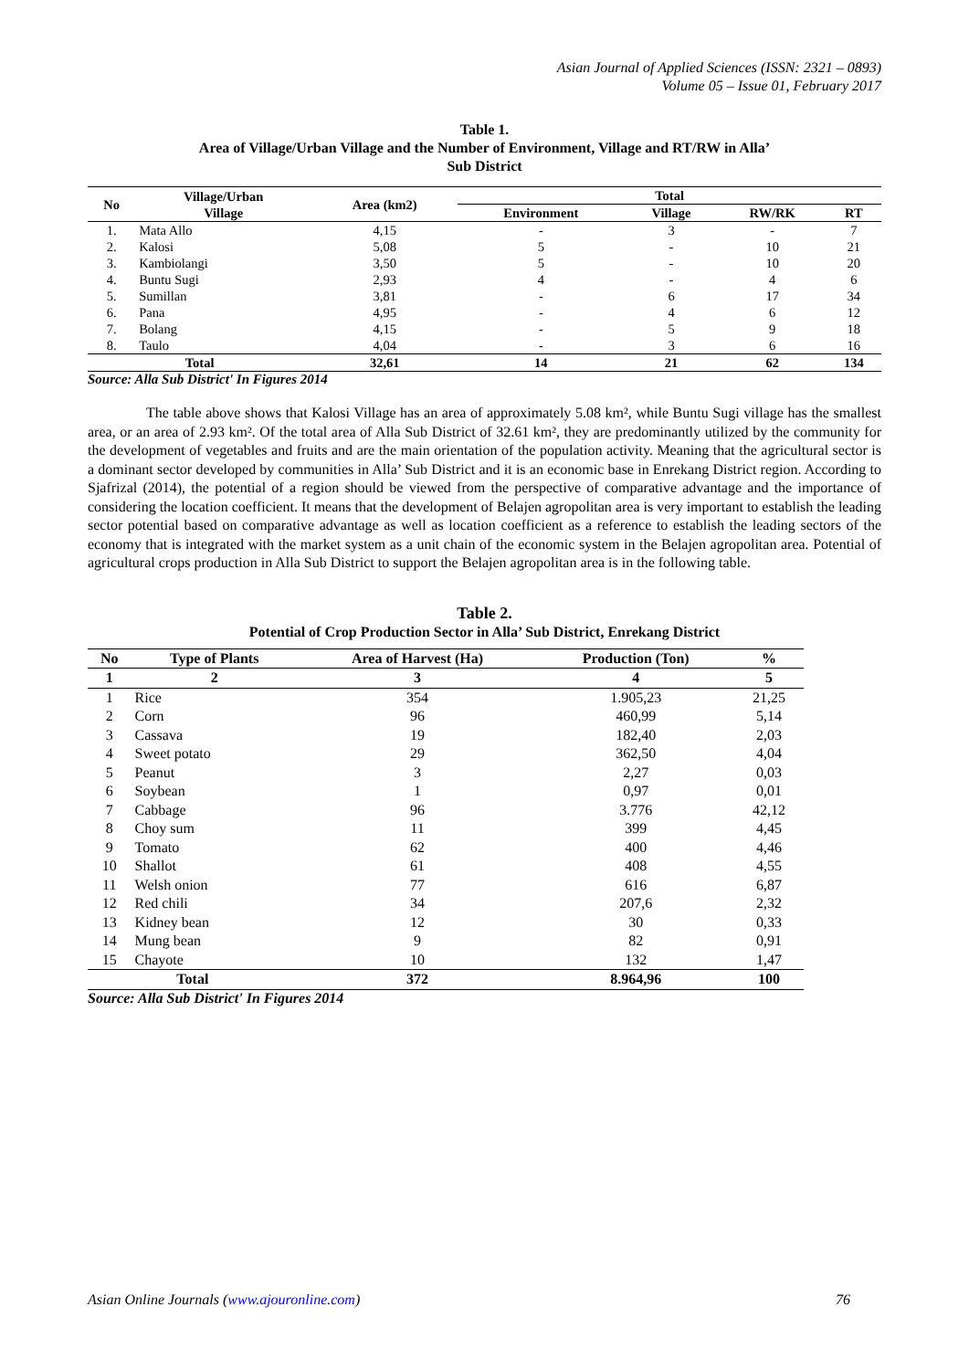Asian Journal of Applied Sciences (ISSN: 2321 – 0893)
Volume 05 – Issue 01, February 2017
Table 1.
Area of Village/Urban Village and the Number of Environment, Village and RT/RW in Alla’
Sub District
| No | Village/Urban Village | Area (km2) | Total | | | |
| --- | --- | --- | --- | --- | --- | --- |
| | | | Environment | Village | RW/RK | RT |
| 1. | Mata Allo | 4,15 | - | 3 | - | 7 |
| 2. | Kalosi | 5,08 | 5 | - | 10 | 21 |
| 3. | Kambiolangi | 3,50 | 5 | - | 10 | 20 |
| 4. | Buntu Sugi | 2,93 | 4 | - | 4 | 6 |
| 5. | Sumillan | 3,81 | - | 6 | 17 | 34 |
| 6. | Pana | 4,95 | - | 4 | 6 | 12 |
| 7. | Bolang | 4,15 | - | 5 | 9 | 18 |
| 8. | Taulo | 4,04 | - | 3 | 6 | 16 |
| Total | | 32,61 | 14 | 21 | 62 | 134 |
Source: Alla Sub District' In Figures 2014
The table above shows that Kalosi Village has an area of approximately 5.08 km², while Buntu Sugi village has the smallest area, or an area of 2.93 km². Of the total area of Alla Sub District of 32.61 km², they are predominantly utilized by the community for the development of vegetables and fruits and are the main orientation of the population activity. Meaning that the agricultural sector is a dominant sector developed by communities in Alla’ Sub District and it is an economic base in Enrekang District region. According to Sjafrizal (2014), the potential of a region should be viewed from the perspective of comparative advantage and the importance of considering the location coefficient. It means that the development of Belajen agropolitan area is very important to establish the leading sector potential based on comparative advantage as well as location coefficient as a reference to establish the leading sectors of the economy that is integrated with the market system as a unit chain of the economic system in the Belajen agropolitan area. Potential of agricultural crops production in Alla Sub District to support the Belajen agropolitan area is in the following table.
Table 2.
Potential of Crop Production Sector in Alla’ Sub District, Enrekang District
| No | Type of Plants | Area of Harvest (Ha) | Production (Ton) | % |
| --- | --- | --- | --- | --- |
| 1 | 2 | 3 | 4 | 5 |
| 1 | Rice | 354 | 1.905,23 | 21,25 |
| 2 | Corn | 96 | 460,99 | 5,14 |
| 3 | Cassava | 19 | 182,40 | 2,03 |
| 4 | Sweet potato | 29 | 362,50 | 4,04 |
| 5 | Peanut | 3 | 2,27 | 0,03 |
| 6 | Soybean | 1 | 0,97 | 0,01 |
| 7 | Cabbage | 96 | 3.776 | 42,12 |
| 8 | Choy sum | 11 | 399 | 4,45 |
| 9 | Tomato | 62 | 400 | 4,46 |
| 10 | Shallot | 61 | 408 | 4,55 |
| 11 | Welsh onion | 77 | 616 | 6,87 |
| 12 | Red chili | 34 | 207,6 | 2,32 |
| 13 | Kidney bean | 12 | 30 | 0,33 |
| 14 | Mung bean | 9 | 82 | 0,91 |
| 15 | Chayote | 10 | 132 | 1,47 |
| Total | | 372 | 8.964,96 | 100 |
Source: Alla Sub District' In Figures 2014
Asian Online Journals (www.ajouronline.com) 76